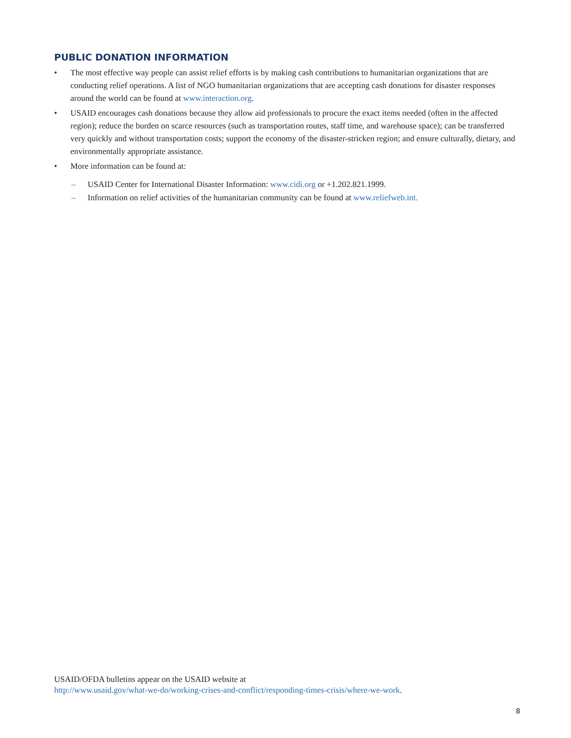PUBLIC DONATION INFORMATION
• The most effective way people can assist relief efforts is by making cash contributions to humanitarian organizations that are conducting relief operations. A list of NGO humanitarian organizations that are accepting cash donations for disaster responses around the world can be found at www.interaction.org.
• USAID encourages cash donations because they allow aid professionals to procure the exact items needed (often in the affected region); reduce the burden on scarce resources (such as transportation routes, staff time, and warehouse space); can be transferred very quickly and without transportation costs; support the economy of the disaster-stricken region; and ensure culturally, dietary, and environmentally appropriate assistance.
• More information can be found at:
– USAID Center for International Disaster Information: www.cidi.org or +1.202.821.1999.
– Information on relief activities of the humanitarian community can be found at www.reliefweb.int.
USAID/OFDA bulletins appear on the USAID website at
http://www.usaid.gov/what-we-do/working-crises-and-conflict/responding-times-crisis/where-we-work.
8